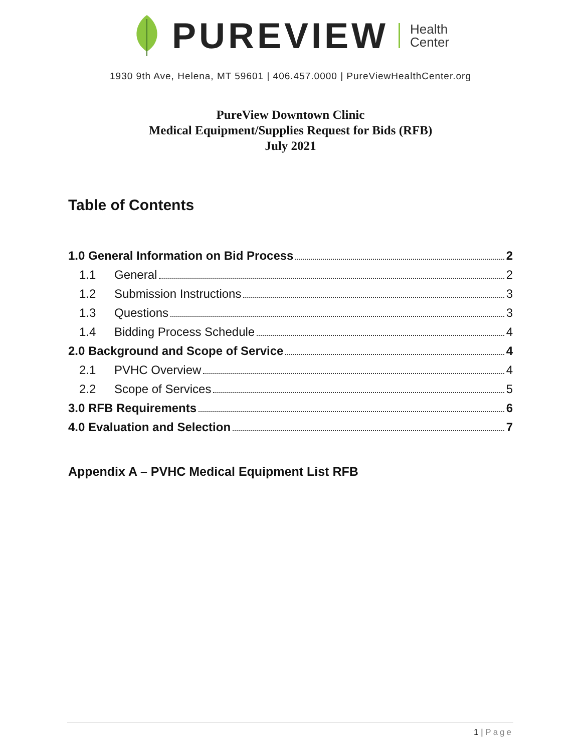PUREVIEW
Health
Center
1930 9th Ave, Helena, MT 59601 | 406.457.0000 | PureViewHealthCenter.org
PureView Downtown Clinic
Medical Equipment/Supplies Request for Bids (RFB)
July 2021
Table of Contents
1.0 General Information on Bid Process 2
1.1 General 2
1.2 Submission Instructions 3
1.3 Questions 3
1.4 Bidding Process Schedule 4
2.0 Background and Scope of Service 4
2.1 PVHC Overview 4
2.2 Scope of Services 5
3.0 RFB Requirements 6
4.0 Evaluation and Selection 7
Appendix A – PVHC Medical Equipment List RFB
1 | Page